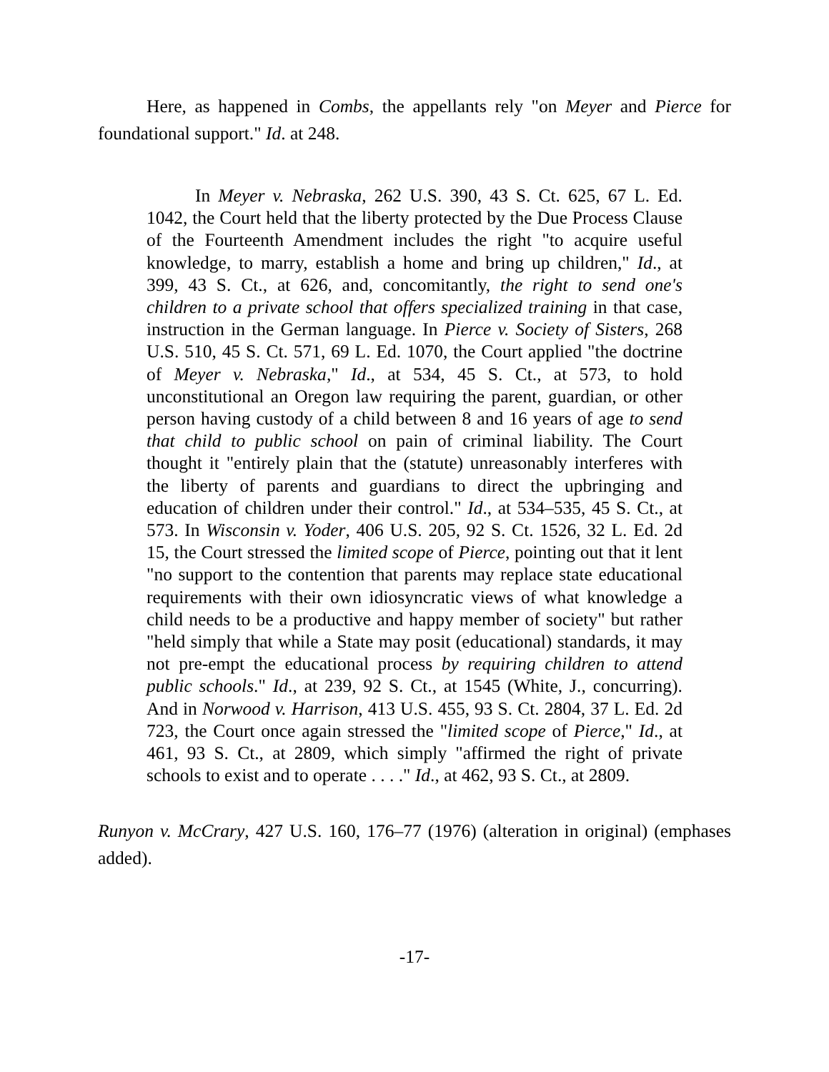Here, as happened in Combs, the appellants rely "on Meyer and Pierce for foundational support." Id. at 248.
In Meyer v. Nebraska, 262 U.S. 390, 43 S. Ct. 625, 67 L. Ed. 1042, the Court held that the liberty protected by the Due Process Clause of the Fourteenth Amendment includes the right "to acquire useful knowledge, to marry, establish a home and bring up children," Id., at 399, 43 S. Ct., at 626, and, concomitantly, the right to send one's children to a private school that offers specialized training in that case, instruction in the German language. In Pierce v. Society of Sisters, 268 U.S. 510, 45 S. Ct. 571, 69 L. Ed. 1070, the Court applied "the doctrine of Meyer v. Nebraska," Id., at 534, 45 S. Ct., at 573, to hold unconstitutional an Oregon law requiring the parent, guardian, or other person having custody of a child between 8 and 16 years of age to send that child to public school on pain of criminal liability. The Court thought it "entirely plain that the (statute) unreasonably interferes with the liberty of parents and guardians to direct the upbringing and education of children under their control." Id., at 534–535, 45 S. Ct., at 573. In Wisconsin v. Yoder, 406 U.S. 205, 92 S. Ct. 1526, 32 L. Ed. 2d 15, the Court stressed the limited scope of Pierce, pointing out that it lent "no support to the contention that parents may replace state educational requirements with their own idiosyncratic views of what knowledge a child needs to be a productive and happy member of society" but rather "held simply that while a State may posit (educational) standards, it may not pre-empt the educational process by requiring children to attend public schools." Id., at 239, 92 S. Ct., at 1545 (White, J., concurring). And in Norwood v. Harrison, 413 U.S. 455, 93 S. Ct. 2804, 37 L. Ed. 2d 723, the Court once again stressed the "limited scope of Pierce," Id., at 461, 93 S. Ct., at 2809, which simply "affirmed the right of private schools to exist and to operate . . . ." Id., at 462, 93 S. Ct., at 2809.
Runyon v. McCrary, 427 U.S. 160, 176–77 (1976) (alteration in original) (emphases added).
-17-